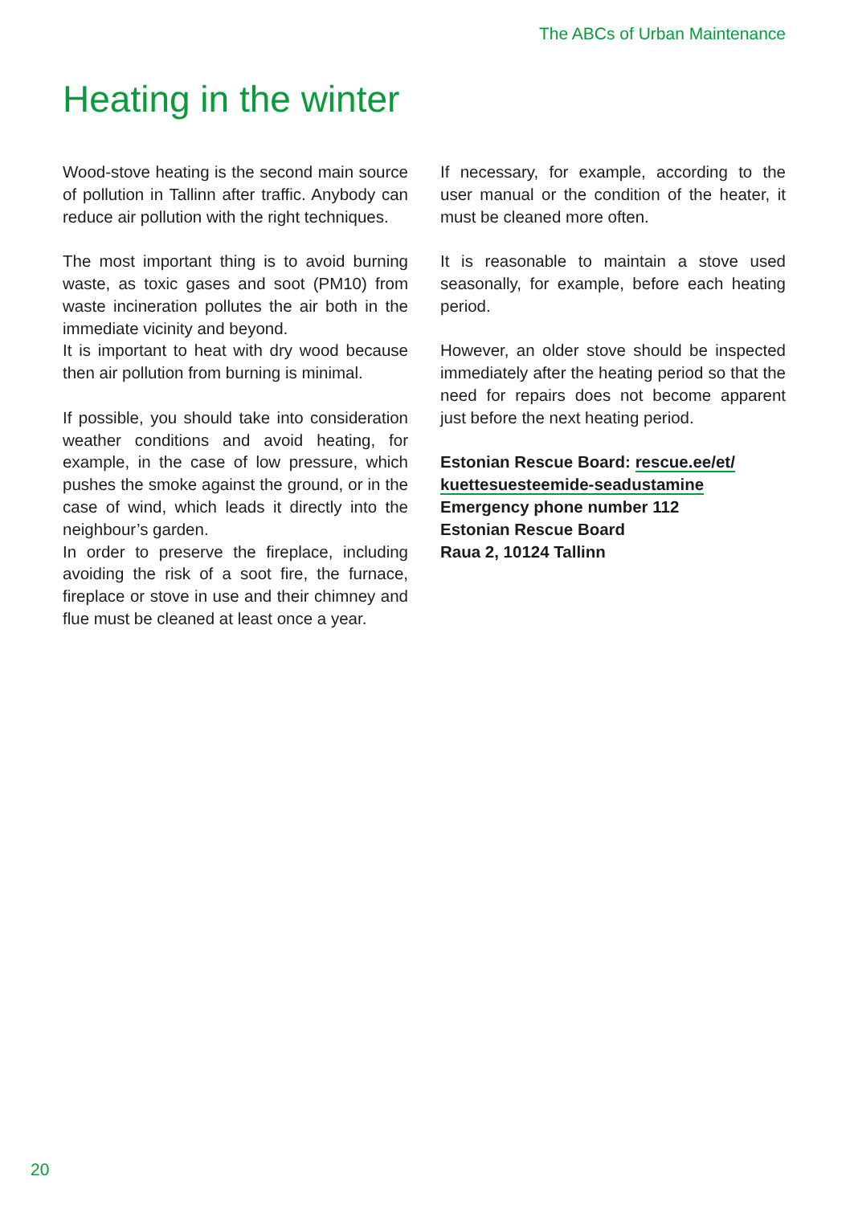The ABCs of Urban Maintenance
Heating in the winter
Wood-stove heating is the second main source of pollution in Tallinn after traffic. Anybody can reduce air pollution with the right techniques.
The most important thing is to avoid burning waste, as toxic gases and soot (PM10) from waste incineration pollutes the air both in the immediate vicinity and beyond.
It is important to heat with dry wood because then air pollution from burning is minimal.
If possible, you should take into consideration weather conditions and avoid heating, for example, in the case of low pressure, which pushes the smoke against the ground, or in the case of wind, which leads it directly into the neighbour’s garden.
In order to preserve the fireplace, including avoiding the risk of a soot fire, the furnace, fireplace or stove in use and their chimney and flue must be cleaned at least once a year.
If necessary, for example, according to the user manual or the condition of the heater, it must be cleaned more often.
It is reasonable to maintain a stove used seasonally, for example, before each heating period.
However, an older stove should be inspected immediately after the heating period so that the need for repairs does not become apparent just before the next heating period.
Estonian Rescue Board: rescue.ee/et/
kuettesuesteemide-seadustamine
Emergency phone number 112
Estonian Rescue Board
Raua 2, 10124 Tallinn
20